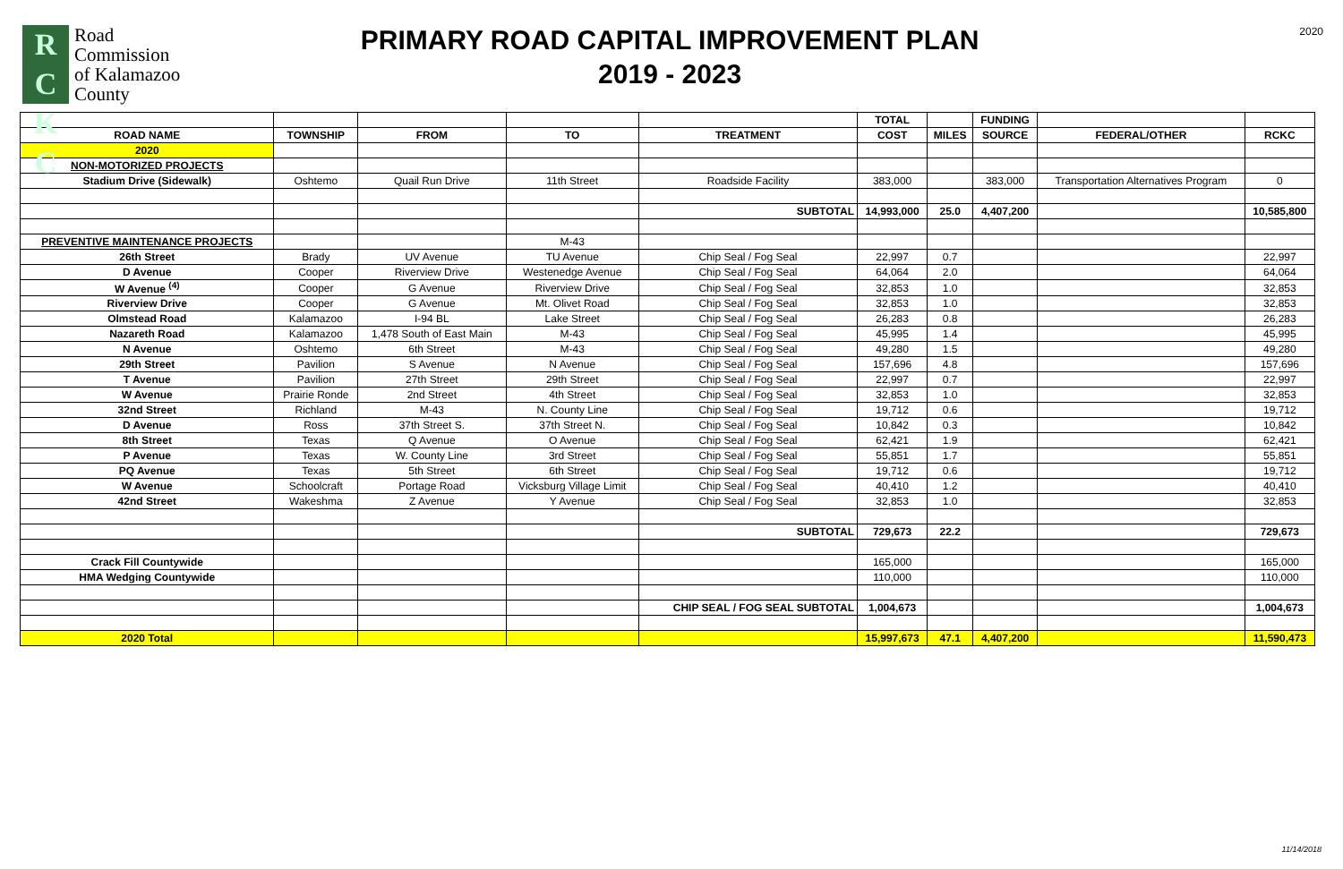R C
K C
Road
Commission
of Kalamazoo
County
PRIMARY ROAD CAPITAL IMPROVEMENT PLAN
2019 - 2023
2020
| | | | | | TOTAL | | FUNDING | | |
| --- | --- | --- | --- | --- | --- | --- | --- | --- | --- |
| ROAD NAME | TOWNSHIP | FROM | TO | TREATMENT | COST | MILES | SOURCE | FEDERAL/OTHER | RCKC |
| 2020 | | | | | | | | | |
| NON-MOTORIZED PROJECTS | | | | | | | | | |
| Stadium Drive (Sidewalk) | Oshtemo | Quail Run Drive | 11th Street | Roadside Facility | 383,000 | | 383,000 | Transportation Alternatives Program | 0 |
| | | | | SUBTOTAL | 14,993,000 | 25.0 | 4,407,200 | | 10,585,800 |
| PREVENTIVE MAINTENANCE PROJECTS | | | M-43 | | | | | | |
| 26th Street | Brady | UV Avenue | TU Avenue | Chip Seal / Fog Seal | 22,997 | 0.7 | | | 22,997 |
| D Avenue | Cooper | Riverview Drive | Westenedge Avenue | Chip Seal / Fog Seal | 64,064 | 2.0 | | | 64,064 |
| W Avenue <sup>(4)</sup> | Cooper | G Avenue | Riverview Drive | Chip Seal / Fog Seal | 32,853 | 1.0 | | | 32,853 |
| Riverview Drive | Cooper | G Avenue | Mt. Olivet Road | Chip Seal / Fog Seal | 32,853 | 1.0 | | | 32,853 |
| Olmstead Road | Kalamazoo | I-94 BL | Lake Street | Chip Seal / Fog Seal | 26,283 | 0.8 | | | 26,283 |
| Nazareth Road | Kalamazoo | 1,478 South of East Main | M-43 | Chip Seal / Fog Seal | 45,995 | 1.4 | | | 45,995 |
| N Avenue | Oshtemo | 6th Street | M-43 | Chip Seal / Fog Seal | 49,280 | 1.5 | | | 49,280 |
| 29th Street | Pavilion | S Avenue | N Avenue | Chip Seal / Fog Seal | 157,696 | 4.8 | | | 157,696 |
| T Avenue | Pavilion | 27th Street | 29th Street | Chip Seal / Fog Seal | 22,997 | 0.7 | | | 22,997 |
| W Avenue | Prairie Ronde | 2nd Street | 4th Street | Chip Seal / Fog Seal | 32,853 | 1.0 | | | 32,853 |
| 32nd Street | Richland | M-43 | N. County Line | Chip Seal / Fog Seal | 19,712 | 0.6 | | | 19,712 |
| D Avenue | Ross | 37th Street S. | 37th Street N. | Chip Seal / Fog Seal | 10,842 | 0.3 | | | 10,842 |
| 8th Street | Texas | Q Avenue | O Avenue | Chip Seal / Fog Seal | 62,421 | 1.9 | | | 62,421 |
| P Avenue | Texas | W. County Line | 3rd Street | Chip Seal / Fog Seal | 55,851 | 1.7 | | | 55,851 |
| PQ Avenue | Texas | 5th Street | 6th Street | Chip Seal / Fog Seal | 19,712 | 0.6 | | | 19,712 |
| W Avenue | Schoolcraft | Portage Road | Vicksburg Village Limit | Chip Seal / Fog Seal | 40,410 | 1.2 | | | 40,410 |
| 42nd Street | Wakeshma | Z Avenue | Y Avenue | Chip Seal / Fog Seal | 32,853 | 1.0 | | | 32,853 |
| | | | | SUBTOTAL | 729,673 | 22.2 | | | 729,673 |
| Crack Fill Countywide | | | | | 165,000 | | | | 165,000 |
| HMA Wedging Countywide | | | | | 110,000 | | | | 110,000 |
| | | | | CHIP SEAL / FOG SEAL SUBTOTAL | 1,004,673 | | | | 1,004,673 |
| 2020 Total | | | | | 15,997,673 | 47.1 | 4,407,200 | | 11,590,473 |
11/14/2018